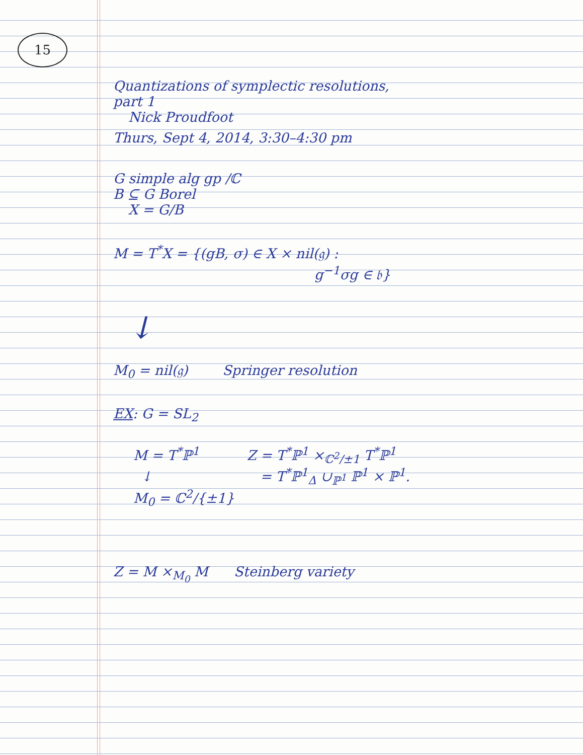15
Quantizations of symplectic resolutions,
part 1
Nick Proudfoot
Thurs, Sept 4, 2014, 3:30–4:30 pm
G simple alg gp /ℂ
B ⊆ G Borel
X = G/B
M = T<sup>*</sup>X = {(gB, σ) ∈ X × nil(𝔤) :
g<sup>−1</sup>σg ∈ 𝔟}
↓
M<sub>0</sub> = nil(𝔤) Springer resolution
EX: G = SL<sub>2</sub>
M = T<sup>*</sup>ℙ<sup>1</sup> Z = T<sup>*</sup>ℙ<sup>1</sup> ×<sub>ℂ<sup>2</sup>/±1</sub> T<sup>*</sup>ℙ<sup>1</sup>
↓ = T<sup>*</sup>ℙ<sup>1</sup><sub>Δ</sub> ∪<sub>ℙ<sup>1</sup></sub> ℙ<sup>1</sup> × ℙ<sup>1</sup>.
M<sub>0</sub> = ℂ<sup>2</sup>/{±1}
Z = M ×<sub>M<sub>0</sub></sub> M Steinberg variety